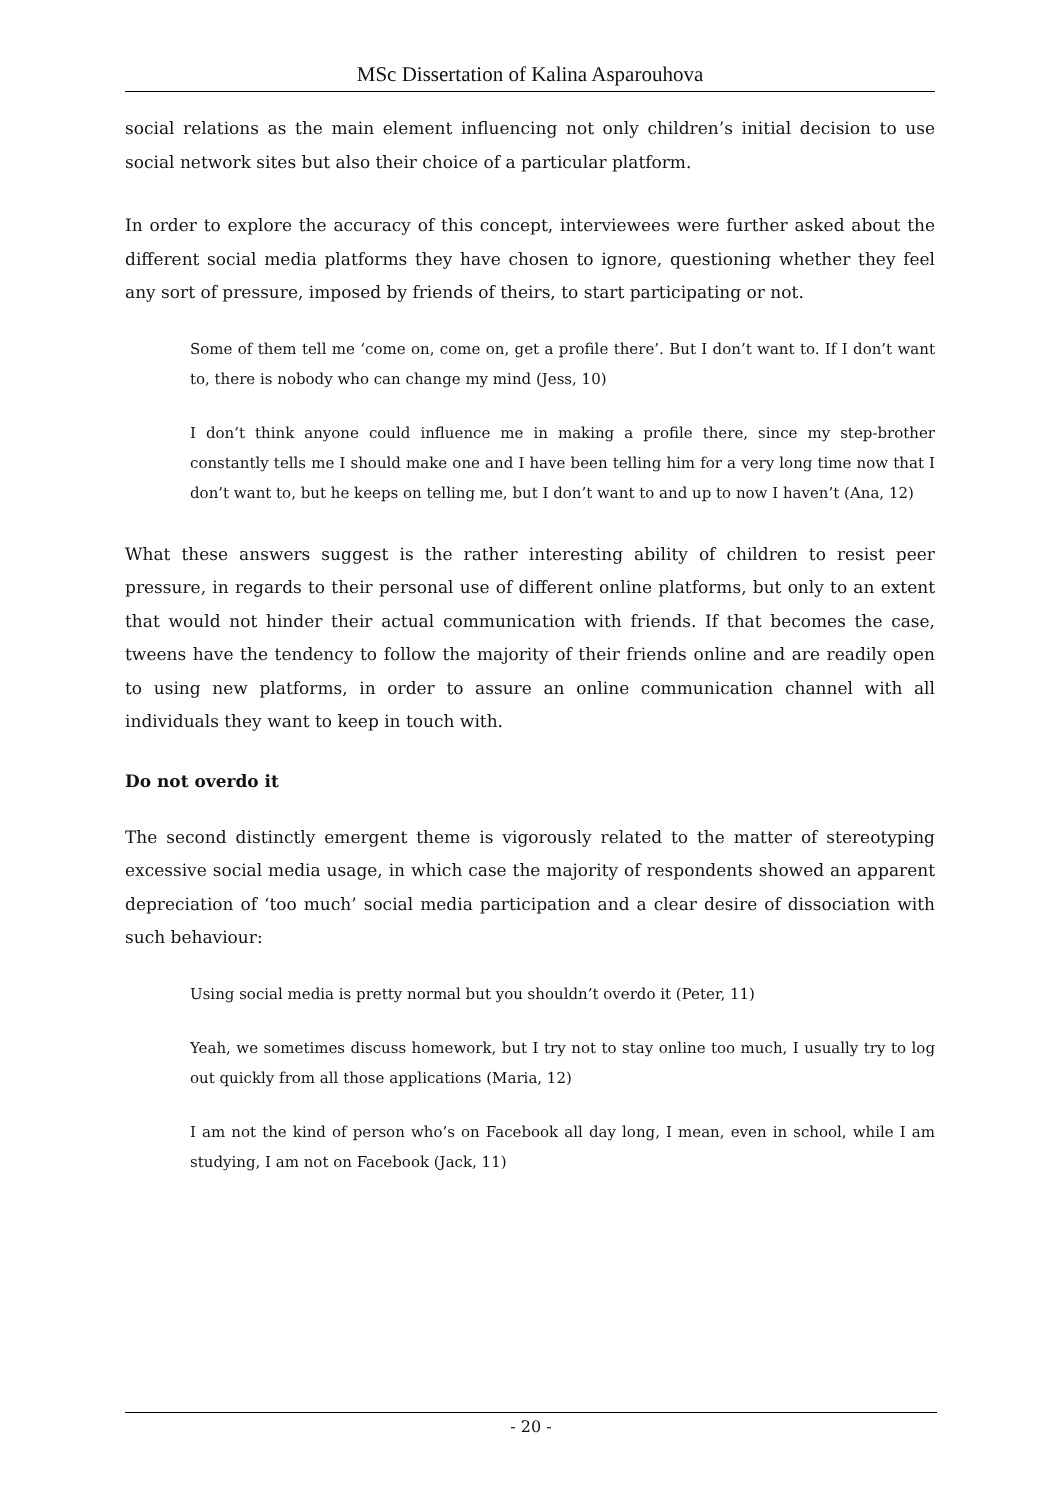MSc Dissertation of Kalina Asparouhova
social relations as the main element influencing not only children’s initial decision to use social network sites but also their choice of a particular platform.
In order to explore the accuracy of this concept, interviewees were further asked about the different social media platforms they have chosen to ignore, questioning whether they feel any sort of pressure, imposed by friends of theirs, to start participating or not.
Some of them tell me ‘come on, come on, get a profile there’. But I don’t want to. If I don’t want to, there is nobody who can change my mind (Jess, 10)
I don’t think anyone could influence me in making a profile there, since my step-brother constantly tells me I should make one and I have been telling him for a very long time now that I don’t want to, but he keeps on telling me, but I don’t want to and up to now I haven’t (Ana, 12)
What these answers suggest is the rather interesting ability of children to resist peer pressure, in regards to their personal use of different online platforms, but only to an extent that would not hinder their actual communication with friends. If that becomes the case, tweens have the tendency to follow the majority of their friends online and are readily open to using new platforms, in order to assure an online communication channel with all individuals they want to keep in touch with.
Do not overdo it
The second distinctly emergent theme is vigorously related to the matter of stereotyping excessive social media usage, in which case the majority of respondents showed an apparent depreciation of ‘too much’ social media participation and a clear desire of dissociation with such behaviour:
Using social media is pretty normal but you shouldn’t overdo it (Peter, 11)
Yeah, we sometimes discuss homework, but I try not to stay online too much, I usually try to log out quickly from all those applications (Maria, 12)
I am not the kind of person who’s on Facebook all day long, I mean, even in school, while I am studying, I am not on Facebook (Jack, 11)
- 20 -